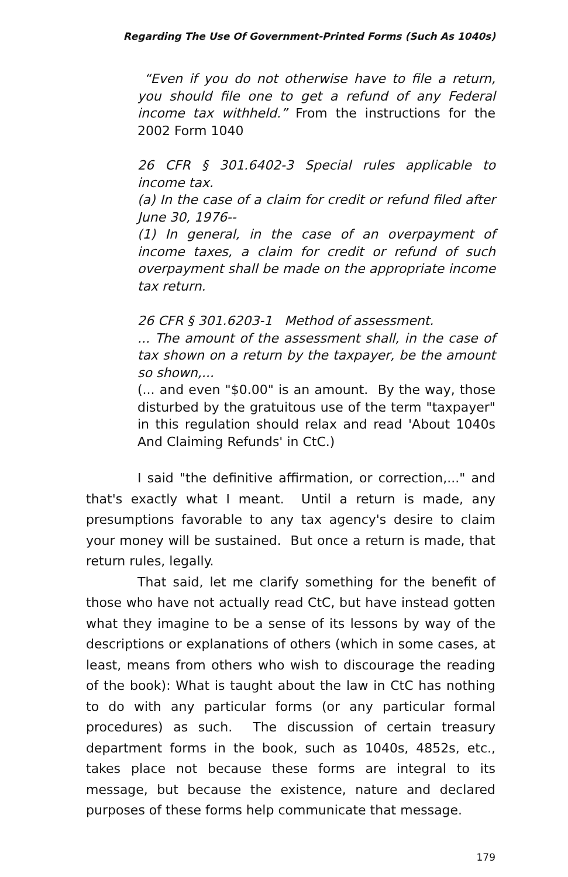Regarding The Use Of Government-Printed Forms (Such As 1040s)
“Even if you do not otherwise have to file a return, you should file one to get a refund of any Federal income tax withheld.” From the instructions for the 2002 Form 1040
26 CFR § 301.6402-3 Special rules applicable to income tax.
(a) In the case of a claim for credit or refund filed after June 30, 1976--
(1) In general, in the case of an overpayment of income taxes, a claim for credit or refund of such overpayment shall be made on the appropriate income tax return.
26 CFR § 301.6203-1 Method of assessment.
... The amount of the assessment shall, in the case of tax shown on a return by the taxpayer, be the amount so shown,...
(... and even "$0.00" is an amount. By the way, those disturbed by the gratuitous use of the term "taxpayer" in this regulation should relax and read 'About 1040s And Claiming Refunds' in CtC.)
I said "the definitive affirmation, or correction,..." and that's exactly what I meant. Until a return is made, any presumptions favorable to any tax agency's desire to claim your money will be sustained. But once a return is made, that return rules, legally.
That said, let me clarify something for the benefit of those who have not actually read CtC, but have instead gotten what they imagine to be a sense of its lessons by way of the descriptions or explanations of others (which in some cases, at least, means from others who wish to discourage the reading of the book): What is taught about the law in CtC has nothing to do with any particular forms (or any particular formal procedures) as such. The discussion of certain treasury department forms in the book, such as 1040s, 4852s, etc., takes place not because these forms are integral to its message, but because the existence, nature and declared purposes of these forms help communicate that message.
179